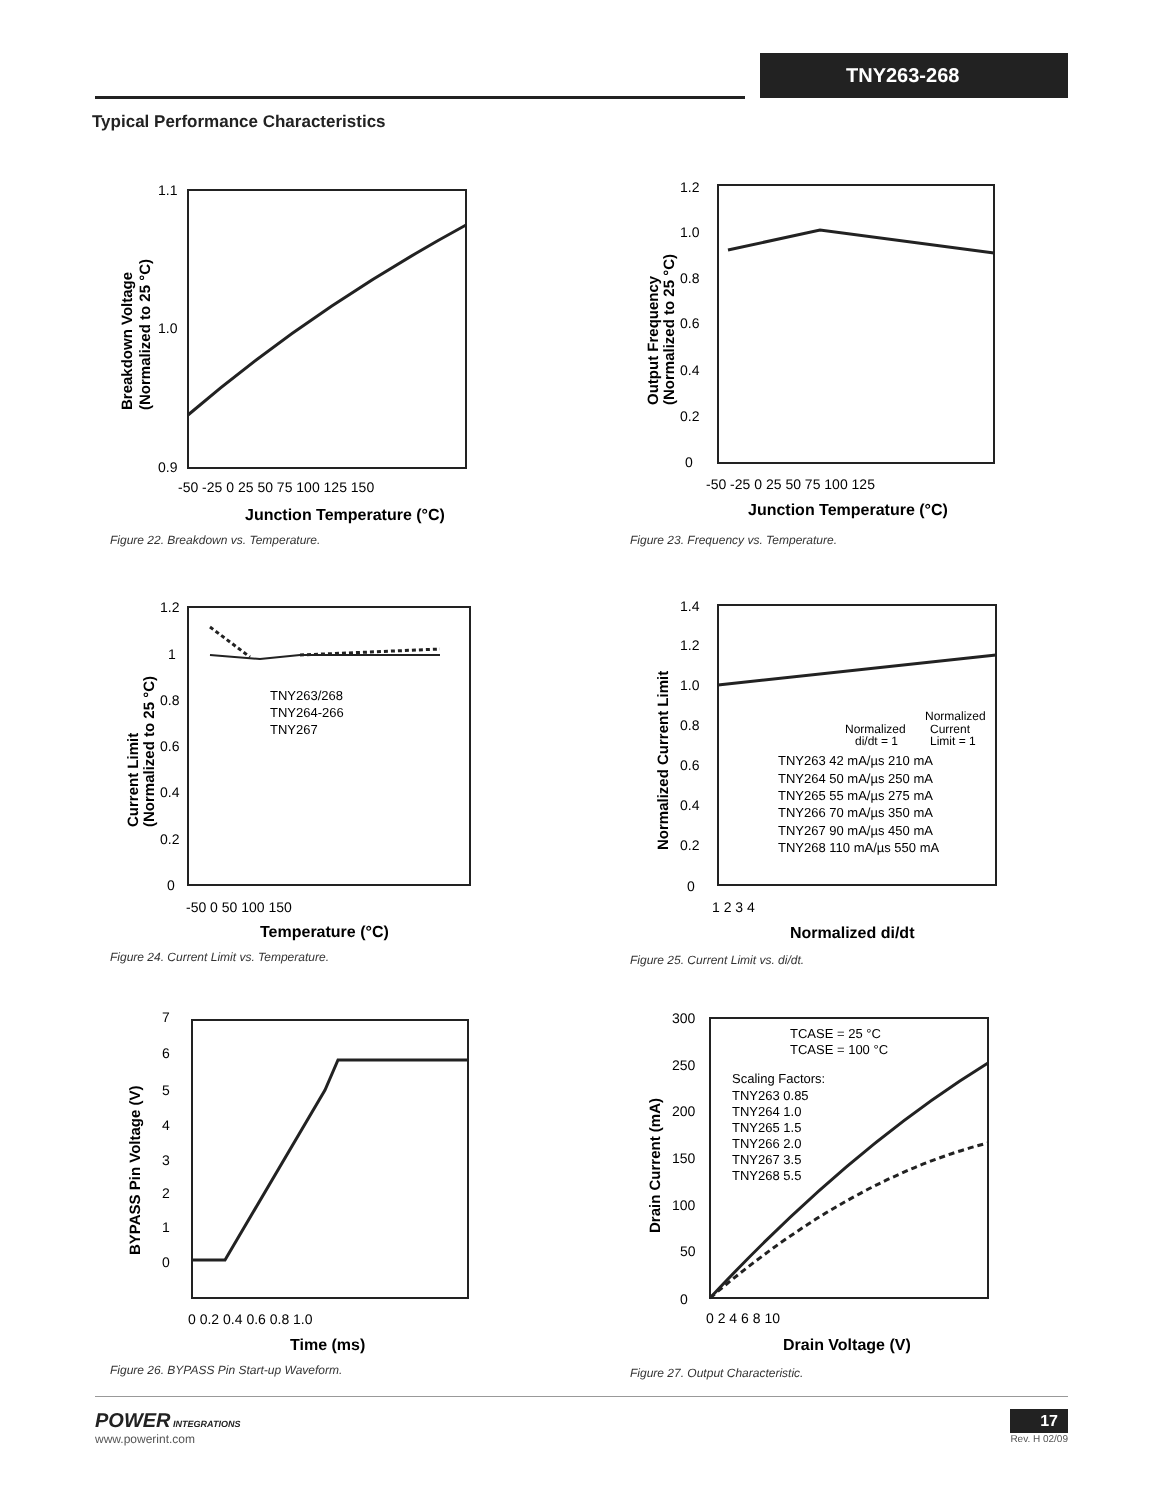TNY263-268
Typical Performance Characteristics
1.1
1.0
0.9
-50 -25 0 25 50 75 100 125 150
Junction Temperature (°C)
Breakdown Voltage
(Normalized to 25 °C)
Figure 22. Breakdown vs. Temperature.
1.2
1.0
0.8
0.6
0.4
0.2
0
-50 -25 0 25 50 75 100 125
Junction Temperature (°C)
Output Frequency
(Normalized to 25 °C)
Figure 23. Frequency vs. Temperature.
TNY263/268
TNY264-266
TNY267
1.2
1
0.8
0.6
0.4
0.2
0
-50 0 50 100 150
Temperature (°C)
Current Limit
(Normalized to 25 °C)
Figure 24. Current Limit vs. Temperature.
Normalized
Normalized
Current
di/dt = 1
Limit = 1
TNY263 42 mA/µs 210 mA
TNY264 50 mA/µs 250 mA
TNY265 55 mA/µs 275 mA
TNY266 70 mA/µs 350 mA
TNY267 90 mA/µs 450 mA
TNY268 110 mA/µs 550 mA
1.4
1.2
1.0
0.8
0.6
0.4
0.2
0
1 2 3 4
Normalized di/dt
Normalized Current Limit
Figure 25. Current Limit vs. di/dt.
7
6
5
4
3
2
1
0
0 0.2 0.4 0.6 0.8 1.0
Time (ms)
BYPASS Pin Voltage (V)
Figure 26. BYPASS Pin Start-up Waveform.
TCASE = 25 °C
TCASE = 100 °C
Scaling Factors:
TNY263 0.85
TNY264 1.0
TNY265 1.5
TNY266 2.0
TNY267 3.5
TNY268 5.5
300
250
200
150
100
50
0
0 2 4 6 8 10
Drain Voltage (V)
Drain Current (mA)
Figure 27. Output Characteristic.
POWER INTEGRATIONS
www.powerint.com
17
Rev. H 02/09